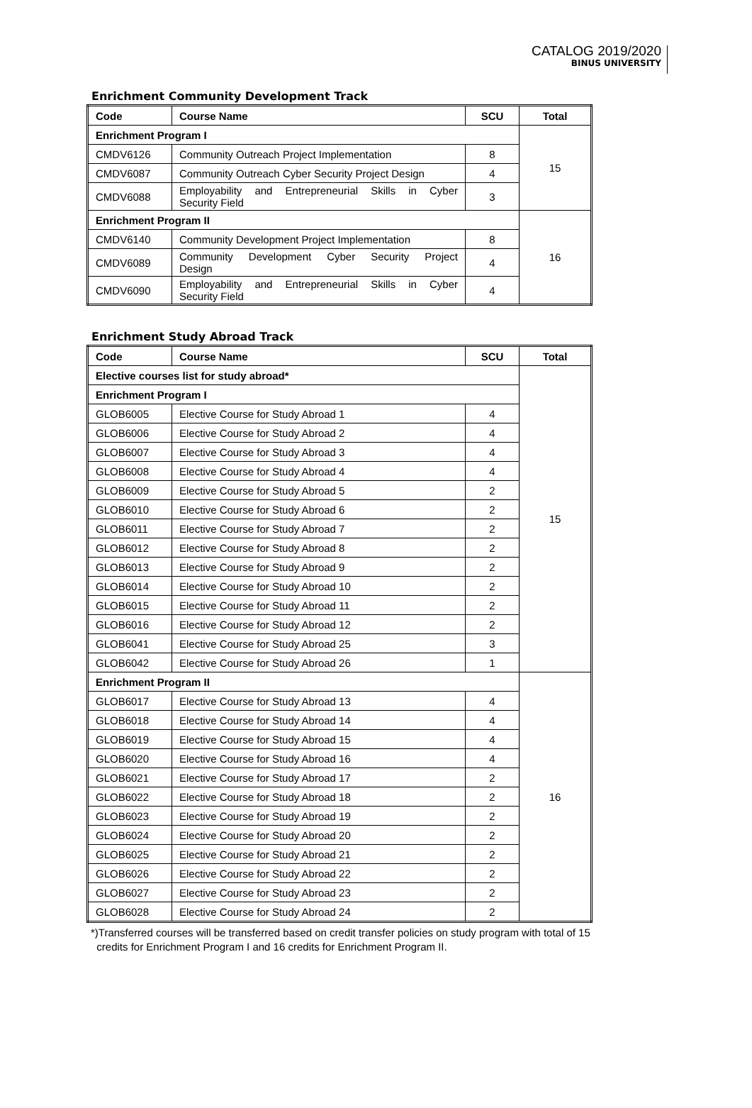CATALOG 2019/2020
BINUS UNIVERSITY
Enrichment Community Development Track
| Code | Course Name | SCU | Total |
| --- | --- | --- | --- |
| Enrichment Program I | | | 15 |
| CMDV6126 | Community Outreach Project Implementation | 8 | |
| CMDV6087 | Community Outreach Cyber Security Project Design | 4 | |
| CMDV6088 | Employability and Entrepreneurial Skills in Cyber Security Field | 3 | |
| Enrichment Program II | | | 16 |
| CMDV6140 | Community Development Project Implementation | 8 | |
| CMDV6089 | Community Development Cyber Security Project Design | 4 | |
| CMDV6090 | Employability and Entrepreneurial Skills in Cyber Security Field | 4 | |
Enrichment Study Abroad Track
| Code | Course Name | SCU | Total |
| --- | --- | --- | --- |
| Elective courses list for study abroad* | | | 15 |
| Enrichment Program I | | | |
| GLOB6005 | Elective Course for Study Abroad 1 | 4 | |
| GLOB6006 | Elective Course for Study Abroad 2 | 4 | |
| GLOB6007 | Elective Course for Study Abroad 3 | 4 | |
| GLOB6008 | Elective Course for Study Abroad 4 | 4 | |
| GLOB6009 | Elective Course for Study Abroad 5 | 2 | |
| GLOB6010 | Elective Course for Study Abroad 6 | 2 | |
| GLOB6011 | Elective Course for Study Abroad 7 | 2 | |
| GLOB6012 | Elective Course for Study Abroad 8 | 2 | |
| GLOB6013 | Elective Course for Study Abroad 9 | 2 | |
| GLOB6014 | Elective Course for Study Abroad 10 | 2 | |
| GLOB6015 | Elective Course for Study Abroad 11 | 2 | |
| GLOB6016 | Elective Course for Study Abroad 12 | 2 | |
| GLOB6041 | Elective Course for Study Abroad 25 | 3 | |
| GLOB6042 | Elective Course for Study Abroad 26 | 1 | |
| Enrichment Program II | | | 16 |
| GLOB6017 | Elective Course for Study Abroad 13 | 4 | |
| GLOB6018 | Elective Course for Study Abroad 14 | 4 | |
| GLOB6019 | Elective Course for Study Abroad 15 | 4 | |
| GLOB6020 | Elective Course for Study Abroad 16 | 4 | |
| GLOB6021 | Elective Course for Study Abroad 17 | 2 | |
| GLOB6022 | Elective Course for Study Abroad 18 | 2 | |
| GLOB6023 | Elective Course for Study Abroad 19 | 2 | |
| GLOB6024 | Elective Course for Study Abroad 20 | 2 | |
| GLOB6025 | Elective Course for Study Abroad 21 | 2 | |
| GLOB6026 | Elective Course for Study Abroad 22 | 2 | |
| GLOB6027 | Elective Course for Study Abroad 23 | 2 | |
| GLOB6028 | Elective Course for Study Abroad 24 | 2 | |
*)Transferred courses will be transferred based on credit transfer policies on study program with total of 15
credits for Enrichment Program I and 16 credits for Enrichment Program II.